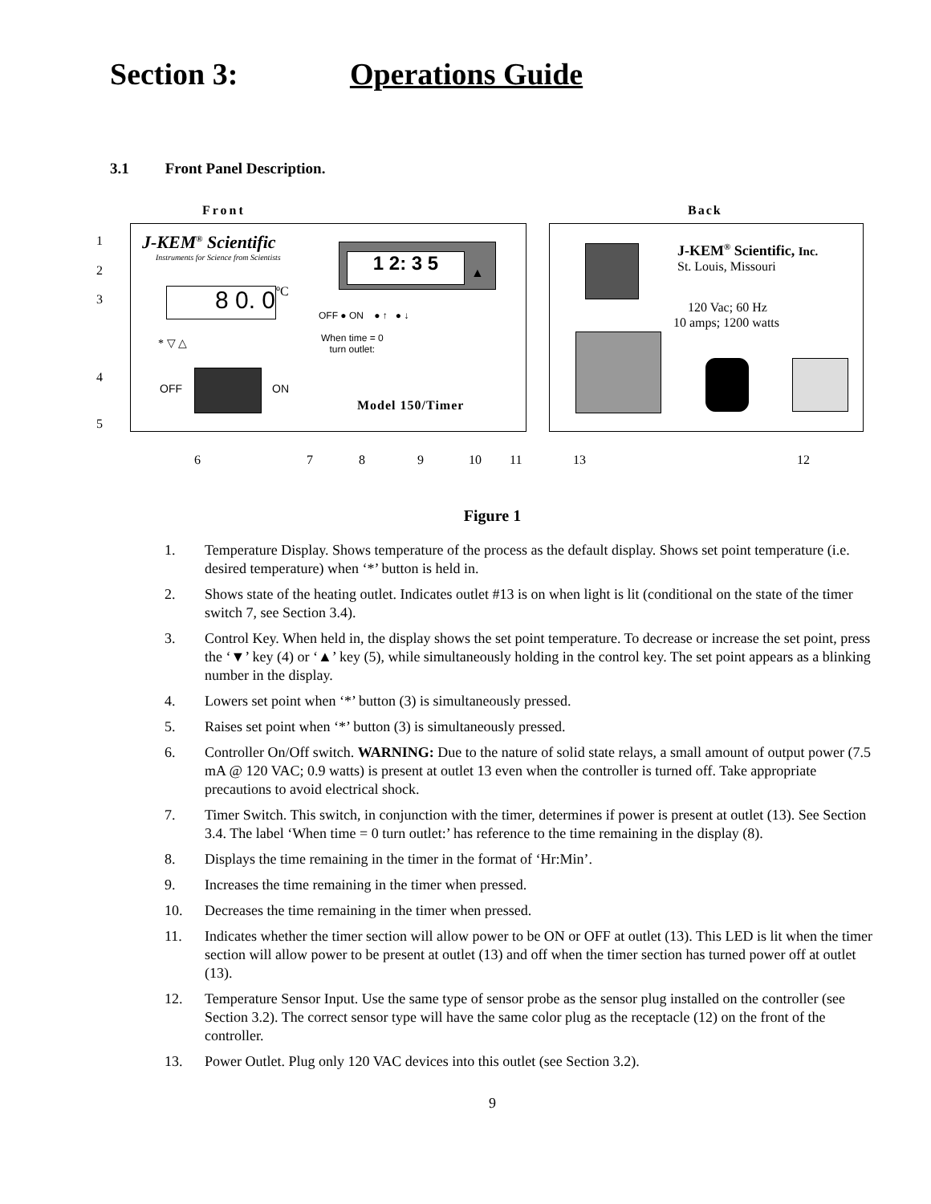Section 3: Operations Guide
3.1 Front Panel Description.
Front Back
J-KEM<sup>®</sup> Scientific
Instruments for Science from Scientists
8 0. 0 ºC
* ▽ △
OFF ON
1 2: 3 5 ▲
OFF ● ON ● ↑ ● ↓
When time = 0
turn outlet:
Model 150/Timer
J-KEM<sup>®</sup> Scientific, Inc.
St. Louis, Missouri
120 Vac; 60 Hz
10 amps; 1200 watts
1
2
3
4
5
6 7 8 9 10 11 13 12
Figure 1
1. Temperature Display. Shows temperature of the process as the default display. Shows set point temperature (i.e. desired temperature) when ‘*’ button is held in.
2. Shows state of the heating outlet. Indicates outlet #13 is on when light is lit (conditional on the state of the timer switch 7, see Section 3.4).
3. Control Key. When held in, the display shows the set point temperature. To decrease or increase the set point, press the ‘▼’ key (4) or ‘▲’ key (5), while simultaneously holding in the control key. The set point appears as a blinking number in the display.
4. Lowers set point when ‘*’ button (3) is simultaneously pressed.
5. Raises set point when ‘*’ button (3) is simultaneously pressed.
6. Controller On/Off switch. WARNING: Due to the nature of solid state relays, a small amount of output power (7.5 mA @ 120 VAC; 0.9 watts) is present at outlet 13 even when the controller is turned off. Take appropriate precautions to avoid electrical shock.
7. Timer Switch. This switch, in conjunction with the timer, determines if power is present at outlet (13). See Section 3.4. The label ‘When time = 0 turn outlet:’ has reference to the time remaining in the display (8).
8. Displays the time remaining in the timer in the format of ‘Hr:Min’.
9. Increases the time remaining in the timer when pressed.
10. Decreases the time remaining in the timer when pressed.
11. Indicates whether the timer section will allow power to be ON or OFF at outlet (13). This LED is lit when the timer section will allow power to be present at outlet (13) and off when the timer section has turned power off at outlet (13).
12. Temperature Sensor Input. Use the same type of sensor probe as the sensor plug installed on the controller (see Section 3.2). The correct sensor type will have the same color plug as the receptacle (12) on the front of the controller.
13. Power Outlet. Plug only 120 VAC devices into this outlet (see Section 3.2).
9